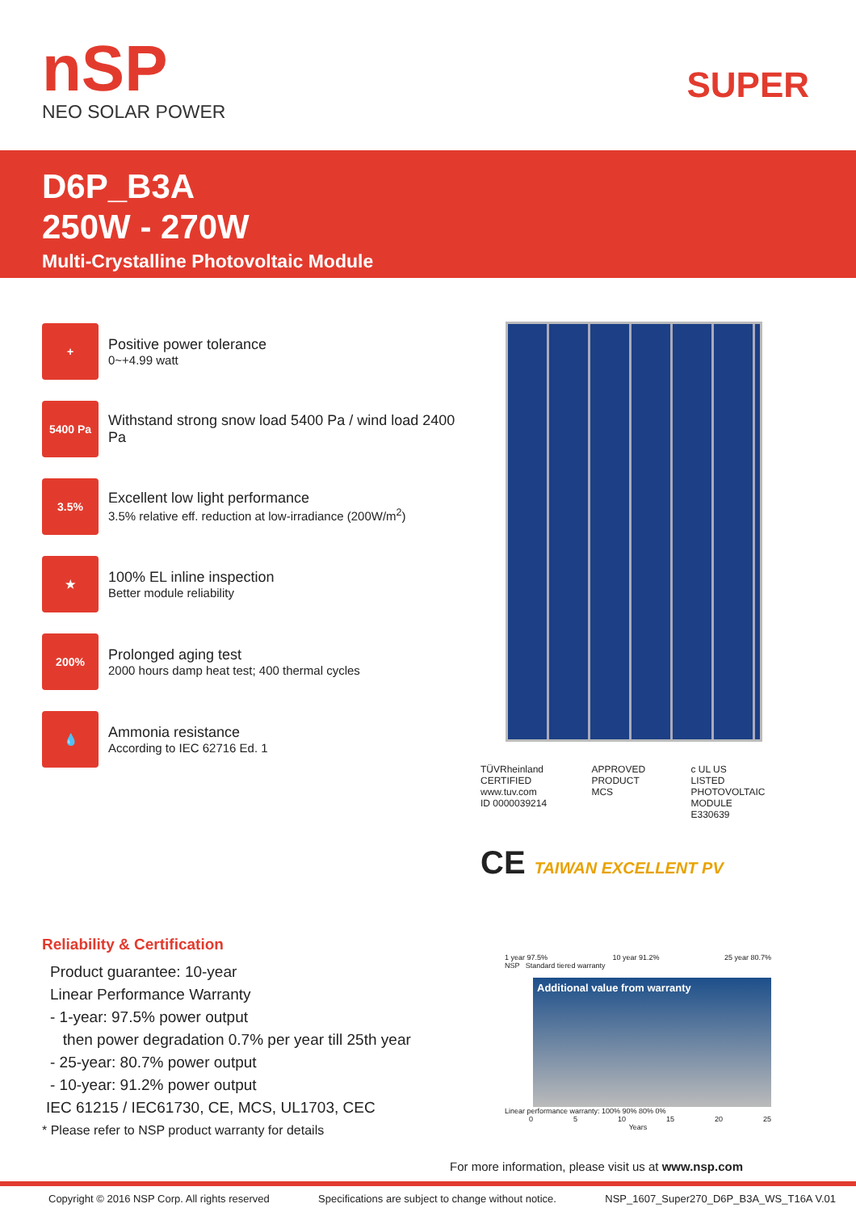nSP
NEO SOLAR POWER
SUPER
D6P_B3A
250W - 270W
Multi-Crystalline Photovoltaic Module
+
Positive power tolerance
0~+4.99 watt
5400 Pa
Withstand strong snow load 5400 Pa / wind load 2400 Pa
3.5%
Excellent low light performance
3.5% relative eff. reduction at low-irradiance (200W/m<sup>2</sup>)
★
100% EL inline inspection
Better module reliability
200%
Prolonged aging test
2000 hours damp heat test; 400 thermal cycles
💧
Ammonia resistance
According to IEC 62716 Ed. 1
TÜVRheinland CERTIFIED
www.tuv.com
ID 0000039214
APPROVED PRODUCT
MCS
c UL US
LISTED
PHOTOVOLTAIC MODULE
E330639
CE TAIWAN EXCELLENT PV
Reliability & Certification
Product guarantee: 10-year
Linear Performance Warranty
- 1-year: 97.5% power output
then power degradation 0.7% per year till 25th year
- 25-year: 80.7% power output
- 10-year: 91.2% power output
IEC 61215 / IEC61730, CE, MCS, UL1703, CEC
* Please refer to NSP product warranty for details
1 year 97.5% 10 year 91.2% 25 year 80.7%
NSP Standard tiered warranty
Additional value from warranty
Linear performance warranty: 100% 90% 80% 0%
0 5 10 15 20 25
Years
For more information, please visit us at www.nsp.com
Copyright © 2016 NSP Corp. All rights reserved Specifications are subject to change without notice. NSP_1607_Super270_D6P_B3A_WS_T16A V.01